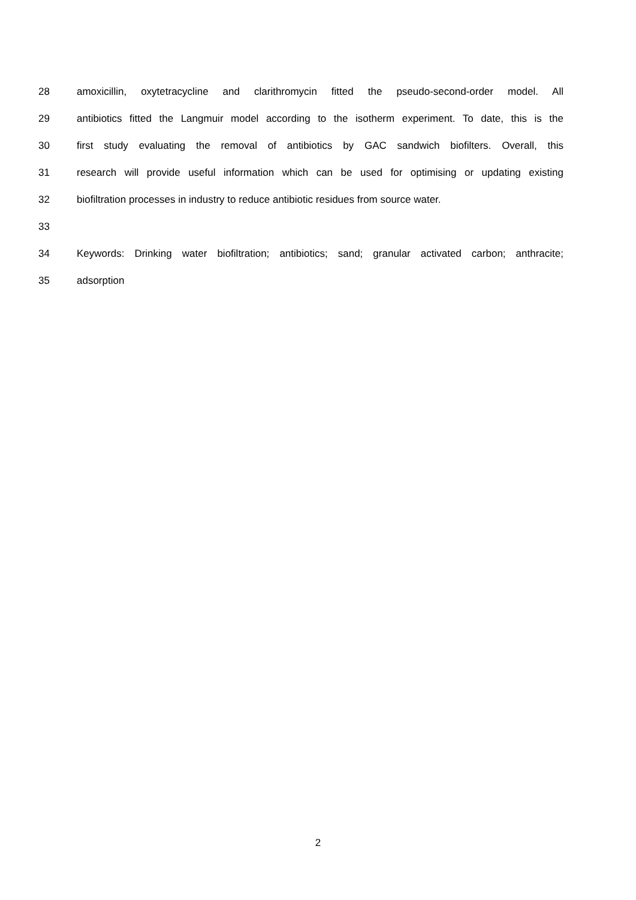28 amoxicillin, oxytetracycline and clarithromycin fitted the pseudo-second-order model. All
29 antibiotics fitted the Langmuir model according to the isotherm experiment. To date, this is the
30 first study evaluating the removal of antibiotics by GAC sandwich biofilters. Overall, this
31 research will provide useful information which can be used for optimising or updating existing
32 biofiltration processes in industry to reduce antibiotic residues from source water.
33
34 Keywords: Drinking water biofiltration; antibiotics; sand; granular activated carbon; anthracite;
35 adsorption
2